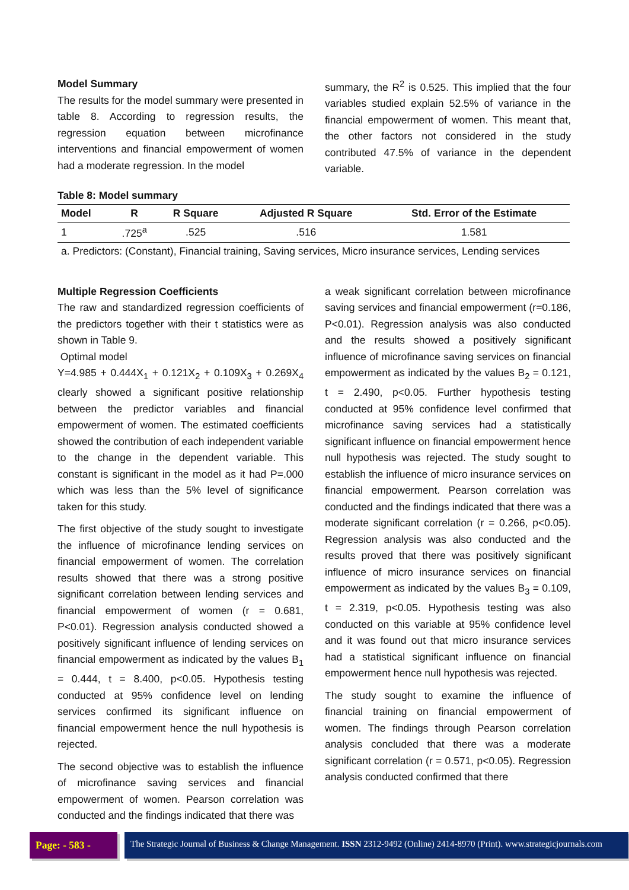Model Summary
The results for the model summary were presented in table 8. According to regression results, the regression equation between microfinance interventions and financial empowerment of women had a moderate regression. In the model
summary, the R<sup>2</sup> is 0.525. This implied that the four variables studied explain 52.5% of variance in the financial empowerment of women. This meant that, the other factors not considered in the study contributed 47.5% of variance in the dependent variable.
Table 8: Model summary
| Model | R | R Square | Adjusted R Square | Std. Error of the Estimate |
| --- | --- | --- | --- | --- |
| 1 | .725<sup>a</sup> | .525 | .516 | 1.581 |
| a. Predictors: (Constant), Financial training, Saving services, Micro insurance services, Lending services | | | | |
Multiple Regression Coefficients
The raw and standardized regression coefficients of the predictors together with their t statistics were as shown in Table 9.
Optimal model
Y=4.985 + 0.444X<sub>1</sub> + 0.121X<sub>2</sub> + 0.109X<sub>3</sub> + 0.269X<sub>4</sub> clearly showed a significant positive relationship between the predictor variables and financial empowerment of women. The estimated coefficients showed the contribution of each independent variable to the change in the dependent variable. This constant is significant in the model as it had P=.000 which was less than the 5% level of significance taken for this study.
The first objective of the study sought to investigate the influence of microfinance lending services on financial empowerment of women. The correlation results showed that there was a strong positive significant correlation between lending services and financial empowerment of women (r = 0.681, P<0.01). Regression analysis conducted showed a positively significant influence of lending services on financial empowerment as indicated by the values B<sub>1</sub> = 0.444, t = 8.400, p<0.05. Hypothesis testing conducted at 95% confidence level on lending services confirmed its significant influence on financial empowerment hence the null hypothesis is rejected.
The second objective was to establish the influence of microfinance saving services and financial empowerment of women. Pearson correlation was conducted and the findings indicated that there was
a weak significant correlation between microfinance saving services and financial empowerment (r=0.186, P<0.01). Regression analysis was also conducted and the results showed a positively significant influence of microfinance saving services on financial empowerment as indicated by the values B<sub>2</sub> = 0.121, t = 2.490, p<0.05. Further hypothesis testing conducted at 95% confidence level confirmed that microfinance saving services had a statistically significant influence on financial empowerment hence null hypothesis was rejected. The study sought to establish the influence of micro insurance services on financial empowerment. Pearson correlation was conducted and the findings indicated that there was a moderate significant correlation (r = 0.266, p<0.05). Regression analysis was also conducted and the results proved that there was positively significant influence of micro insurance services on financial empowerment as indicated by the values B<sub>3</sub> = 0.109, t = 2.319, p<0.05. Hypothesis testing was also conducted on this variable at 95% confidence level and it was found out that micro insurance services had a statistical significant influence on financial empowerment hence null hypothesis was rejected.
The study sought to examine the influence of financial training on financial empowerment of women. The findings through Pearson correlation analysis concluded that there was a moderate significant correlation (r = 0.571, p<0.05). Regression analysis conducted confirmed that there
Page: - 583 -
The Strategic Journal of Business & Change Management. ISSN 2312-9492 (Online) 2414-8970 (Print). www.strategicjournals.com